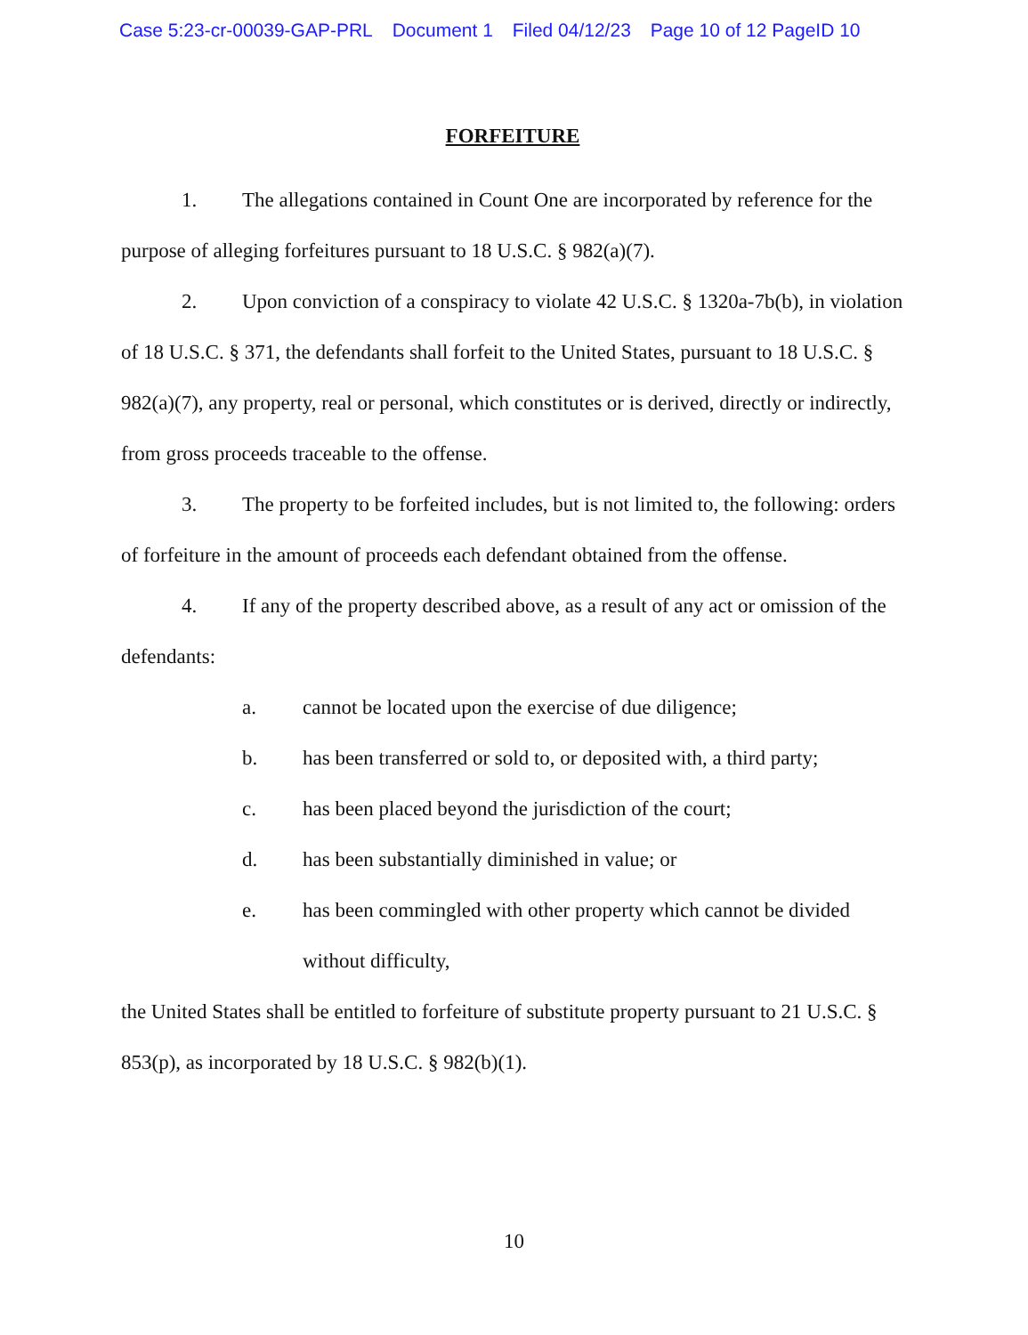Case 5:23-cr-00039-GAP-PRL Document 1 Filed 04/12/23 Page 10 of 12 PageID 10
FORFEITURE
1. The allegations contained in Count One are incorporated by reference for the purpose of alleging forfeitures pursuant to 18 U.S.C. § 982(a)(7).
2. Upon conviction of a conspiracy to violate 42 U.S.C. § 1320a-7b(b), in violation of 18 U.S.C. § 371, the defendants shall forfeit to the United States, pursuant to 18 U.S.C. § 982(a)(7), any property, real or personal, which constitutes or is derived, directly or indirectly, from gross proceeds traceable to the offense.
3. The property to be forfeited includes, but is not limited to, the following: orders of forfeiture in the amount of proceeds each defendant obtained from the offense.
4. If any of the property described above, as a result of any act or omission of the defendants:
a. cannot be located upon the exercise of due diligence;
b. has been transferred or sold to, or deposited with, a third party;
c. has been placed beyond the jurisdiction of the court;
d. has been substantially diminished in value; or
e. has been commingled with other property which cannot be divided without difficulty,
the United States shall be entitled to forfeiture of substitute property pursuant to 21 U.S.C. § 853(p), as incorporated by 18 U.S.C. § 982(b)(1).
10